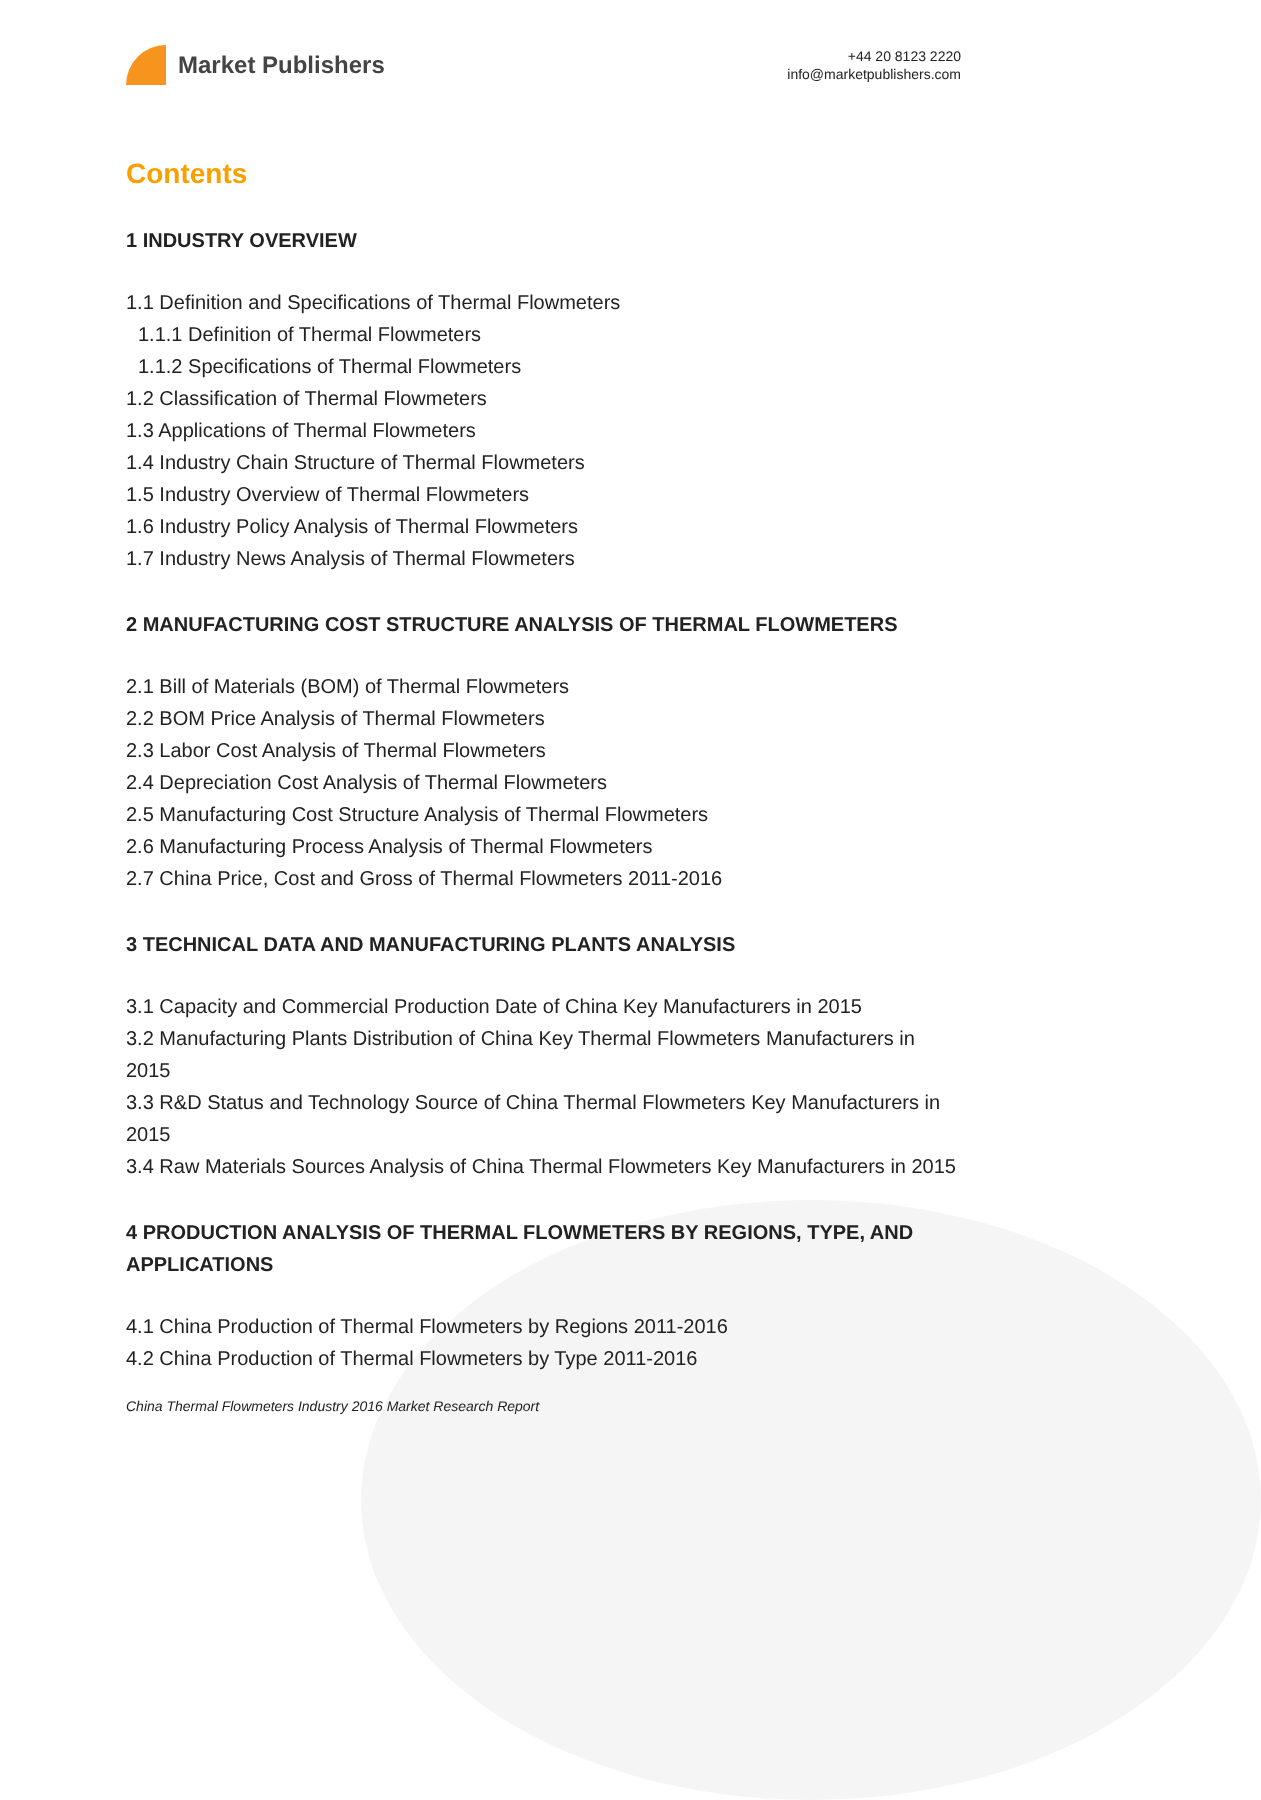Market Publishers
+44 20 8123 2220
info@marketpublishers.com
Contents
1 INDUSTRY OVERVIEW
1.1 Definition and Specifications of Thermal Flowmeters
1.1.1 Definition of Thermal Flowmeters
1.1.2 Specifications of Thermal Flowmeters
1.2 Classification of Thermal Flowmeters
1.3 Applications of Thermal Flowmeters
1.4 Industry Chain Structure of Thermal Flowmeters
1.5 Industry Overview of Thermal Flowmeters
1.6 Industry Policy Analysis of Thermal Flowmeters
1.7 Industry News Analysis of Thermal Flowmeters
2 MANUFACTURING COST STRUCTURE ANALYSIS OF THERMAL FLOWMETERS
2.1 Bill of Materials (BOM) of Thermal Flowmeters
2.2 BOM Price Analysis of Thermal Flowmeters
2.3 Labor Cost Analysis of Thermal Flowmeters
2.4 Depreciation Cost Analysis of Thermal Flowmeters
2.5 Manufacturing Cost Structure Analysis of Thermal Flowmeters
2.6 Manufacturing Process Analysis of Thermal Flowmeters
2.7 China Price, Cost and Gross of Thermal Flowmeters 2011-2016
3 TECHNICAL DATA AND MANUFACTURING PLANTS ANALYSIS
3.1 Capacity and Commercial Production Date of China Key Manufacturers in 2015
3.2 Manufacturing Plants Distribution of China Key Thermal Flowmeters Manufacturers in 2015
3.3 R&D Status and Technology Source of China Thermal Flowmeters Key Manufacturers in 2015
3.4 Raw Materials Sources Analysis of China Thermal Flowmeters Key Manufacturers in 2015
4 PRODUCTION ANALYSIS OF THERMAL FLOWMETERS BY REGIONS, TYPE, AND APPLICATIONS
4.1 China Production of Thermal Flowmeters by Regions 2011-2016
4.2 China Production of Thermal Flowmeters by Type 2011-2016
China Thermal Flowmeters Industry 2016 Market Research Report